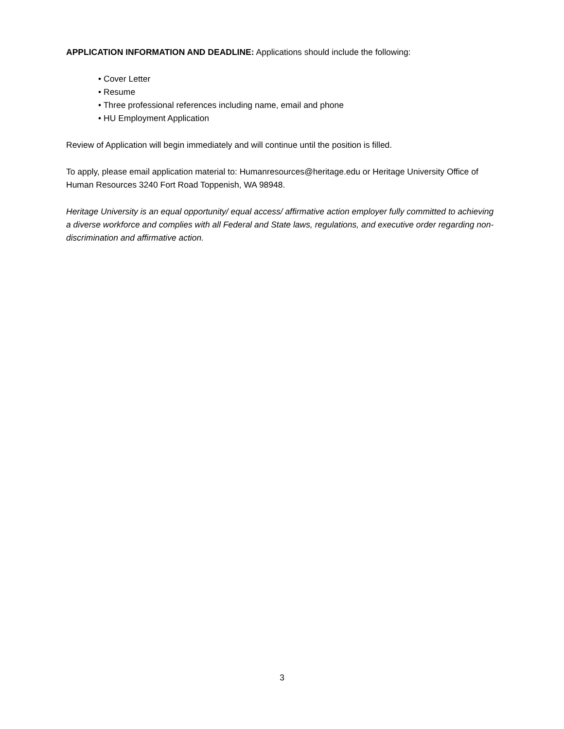APPLICATION INFORMATION AND DEADLINE: Applications should include the following:
• Cover Letter
• Resume
• Three professional references including name, email and phone
• HU Employment Application
Review of Application will begin immediately and will continue until the position is filled.
To apply, please email application material to: Humanresources@heritage.edu or Heritage University Office of Human Resources 3240 Fort Road Toppenish, WA 98948.
Heritage University is an equal opportunity/ equal access/ affirmative action employer fully committed to achieving a diverse workforce and complies with all Federal and State laws, regulations, and executive order regarding non-discrimination and affirmative action.
3